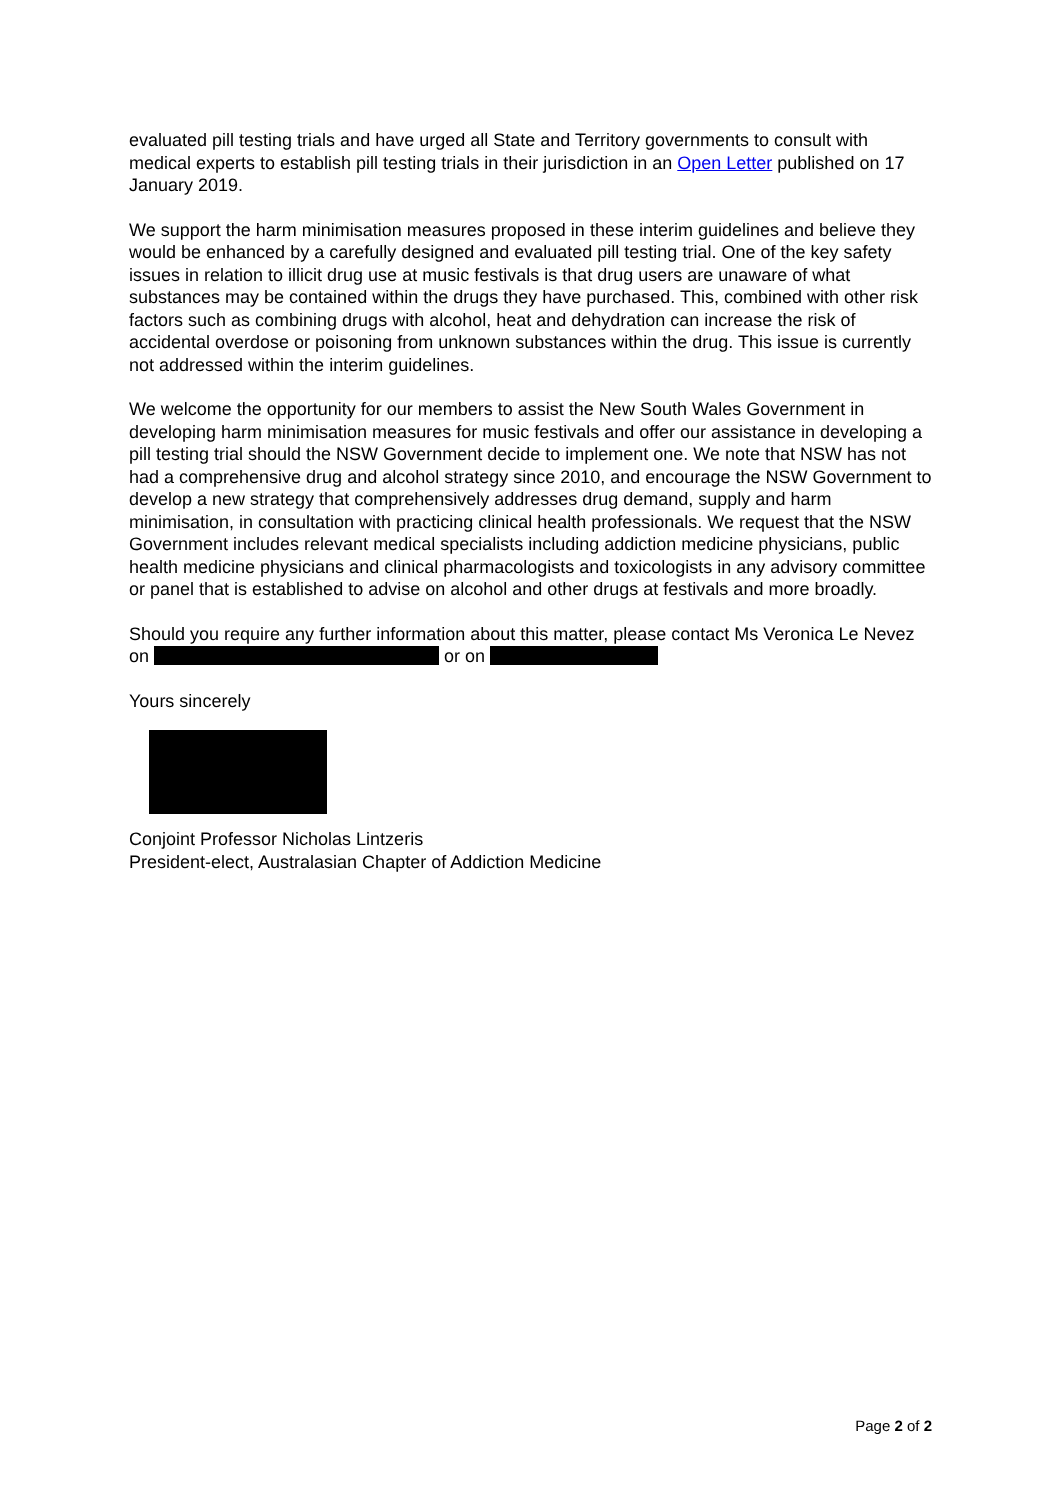evaluated pill testing trials and have urged all State and Territory governments to consult with medical experts to establish pill testing trials in their jurisdiction in an Open Letter published on 17 January 2019.
We support the harm minimisation measures proposed in these interim guidelines and believe they would be enhanced by a carefully designed and evaluated pill testing trial. One of the key safety issues in relation to illicit drug use at music festivals is that drug users are unaware of what substances may be contained within the drugs they have purchased. This, combined with other risk factors such as combining drugs with alcohol, heat and dehydration can increase the risk of accidental overdose or poisoning from unknown substances within the drug. This issue is currently not addressed within the interim guidelines.
We welcome the opportunity for our members to assist the New South Wales Government in developing harm minimisation measures for music festivals and offer our assistance in developing a pill testing trial should the NSW Government decide to implement one. We note that NSW has not had a comprehensive drug and alcohol strategy since 2010, and encourage the NSW Government to develop a new strategy that comprehensively addresses drug demand, supply and harm minimisation, in consultation with practicing clinical health professionals. We request that the NSW Government includes relevant medical specialists including addiction medicine physicians, public health medicine physicians and clinical pharmacologists and toxicologists in any advisory committee or panel that is established to advise on alcohol and other drugs at festivals and more broadly.
Should you require any further information about this matter, please contact Ms Veronica Le Nevez on or on
Yours sincerely
Conjoint Professor Nicholas Lintzeris
President-elect, Australasian Chapter of Addiction Medicine
Page 2 of 2